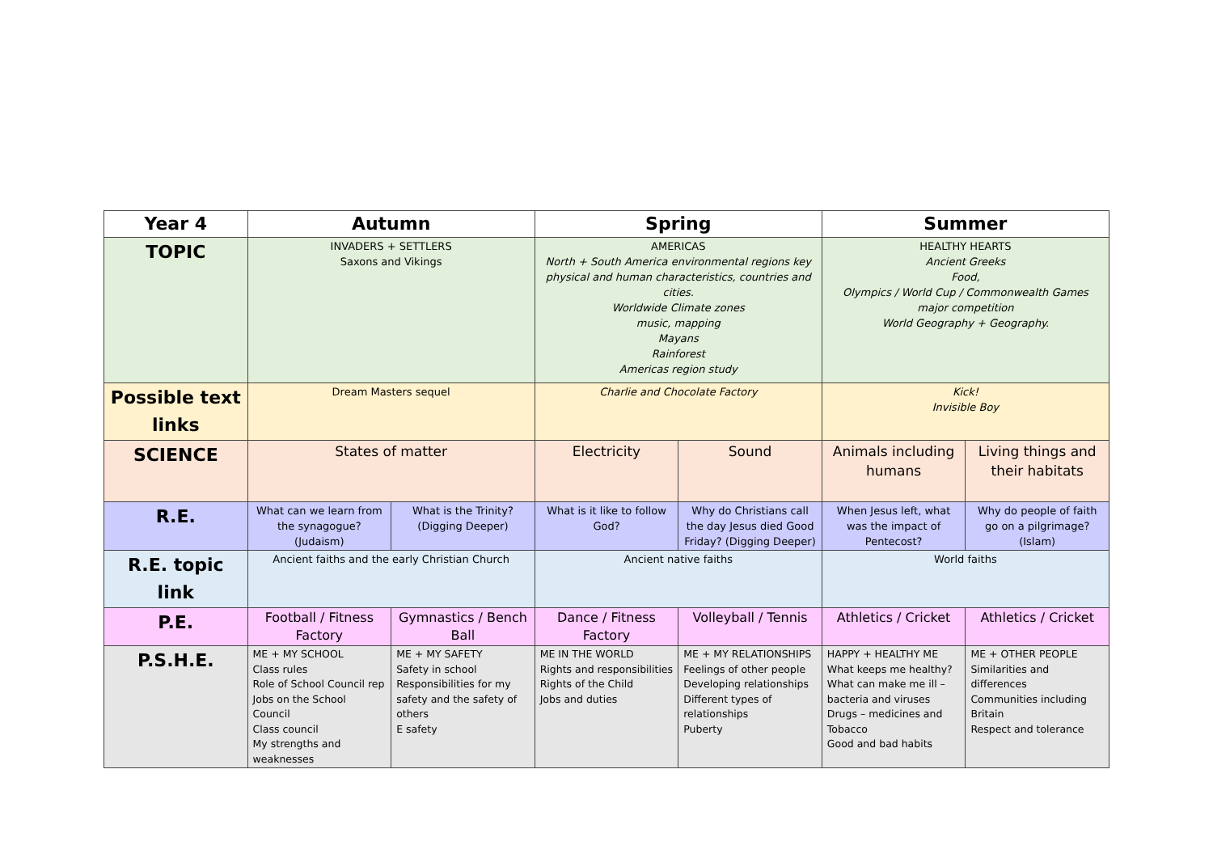| Year 4 | Autumn | | Spring | | Summer | |
| --- | --- | --- | --- | --- | --- | --- |
| TOPIC | INVADERS + SETTLERS Saxons and Vikings | | AMERICAS North + South America environmental regions key physical and human characteristics, countries and cities. Worldwide Climate zones music, mapping Mayans Rainforest Americas region study | | HEALTHY HEARTS Ancient Greeks Food, Olympics / World Cup / Commonwealth Games major competition World Geography + Geography. | |
| Possible text links | Dream Masters sequel | | Charlie and Chocolate Factory | | Kick! Invisible Boy | |
| SCIENCE | States of matter | | Electricity | Sound | Animals including humans | Living things and their habitats |
| R.E. | What can we learn from the synagogue? (Judaism) | What is the Trinity? (Digging Deeper) | What is it like to follow God? | Why do Christians call the day Jesus died Good Friday? (Digging Deeper) | When Jesus left, what was the impact of Pentecost? | Why do people of faith go on a pilgrimage? (Islam) |
| R.E. topic link | Ancient faiths and the early Christian Church | | Ancient native faiths | | World faiths | |
| P.E. | Football / Fitness Factory | Gymnastics / Bench Ball | Dance / Fitness Factory | Volleyball / Tennis | Athletics / Cricket | Athletics / Cricket |
| P.S.H.E. | ME + MY SCHOOL Class rules Role of School Council rep Jobs on the School Council Class council My strengths and weaknesses | ME + MY SAFETY Safety in school Responsibilities for my safety and the safety of others E safety | ME IN THE WORLD Rights and responsibilities Rights of the Child Jobs and duties | ME + MY RELATIONSHIPS Feelings of other people Developing relationships Different types of relationships Puberty | HAPPY + HEALTHY ME What keeps me healthy? What can make me ill – bacteria and viruses Drugs – medicines and Tobacco Good and bad habits | ME + OTHER PEOPLE Similarities and differences Communities including Britain Respect and tolerance |